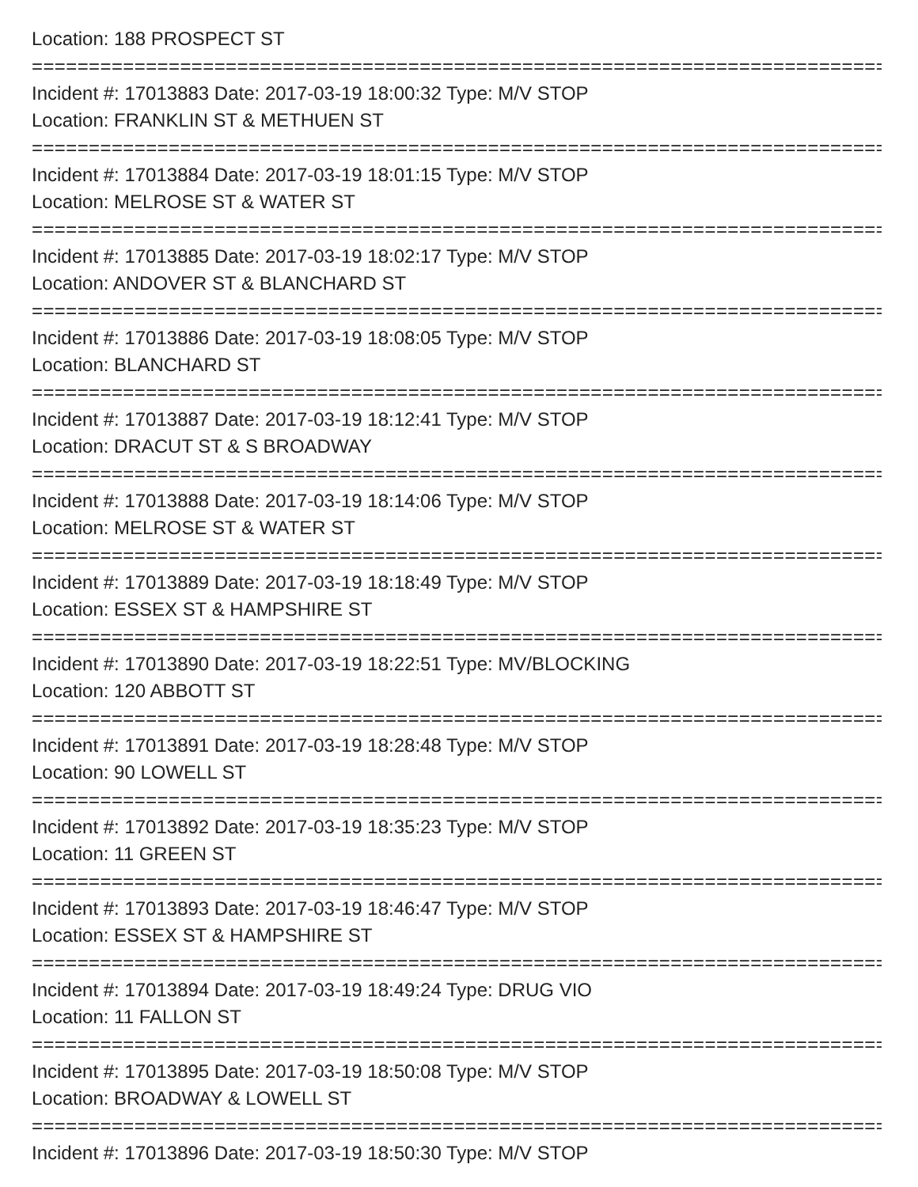Location: 188 PROSPECT ST
=============================================================================
Incident #: 17013883 Date: 2017-03-19 18:00:32 Type: M/V STOP
Location: FRANKLIN ST & METHUEN ST
=============================================================================
Incident #: 17013884 Date: 2017-03-19 18:01:15 Type: M/V STOP
Location: MELROSE ST & WATER ST
=============================================================================
Incident #: 17013885 Date: 2017-03-19 18:02:17 Type: M/V STOP
Location: ANDOVER ST & BLANCHARD ST
=============================================================================
Incident #: 17013886 Date: 2017-03-19 18:08:05 Type: M/V STOP
Location: BLANCHARD ST
=============================================================================
Incident #: 17013887 Date: 2017-03-19 18:12:41 Type: M/V STOP
Location: DRACUT ST & S BROADWAY
=============================================================================
Incident #: 17013888 Date: 2017-03-19 18:14:06 Type: M/V STOP
Location: MELROSE ST & WATER ST
=============================================================================
Incident #: 17013889 Date: 2017-03-19 18:18:49 Type: M/V STOP
Location: ESSEX ST & HAMPSHIRE ST
=============================================================================
Incident #: 17013890 Date: 2017-03-19 18:22:51 Type: MV/BLOCKING
Location: 120 ABBOTT ST
=============================================================================
Incident #: 17013891 Date: 2017-03-19 18:28:48 Type: M/V STOP
Location: 90 LOWELL ST
=============================================================================
Incident #: 17013892 Date: 2017-03-19 18:35:23 Type: M/V STOP
Location: 11 GREEN ST
=============================================================================
Incident #: 17013893 Date: 2017-03-19 18:46:47 Type: M/V STOP
Location: ESSEX ST & HAMPSHIRE ST
=============================================================================
Incident #: 17013894 Date: 2017-03-19 18:49:24 Type: DRUG VIO
Location: 11 FALLON ST
=============================================================================
Incident #: 17013895 Date: 2017-03-19 18:50:08 Type: M/V STOP
Location: BROADWAY & LOWELL ST
=============================================================================
Incident #: 17013896 Date: 2017-03-19 18:50:30 Type: M/V STOP